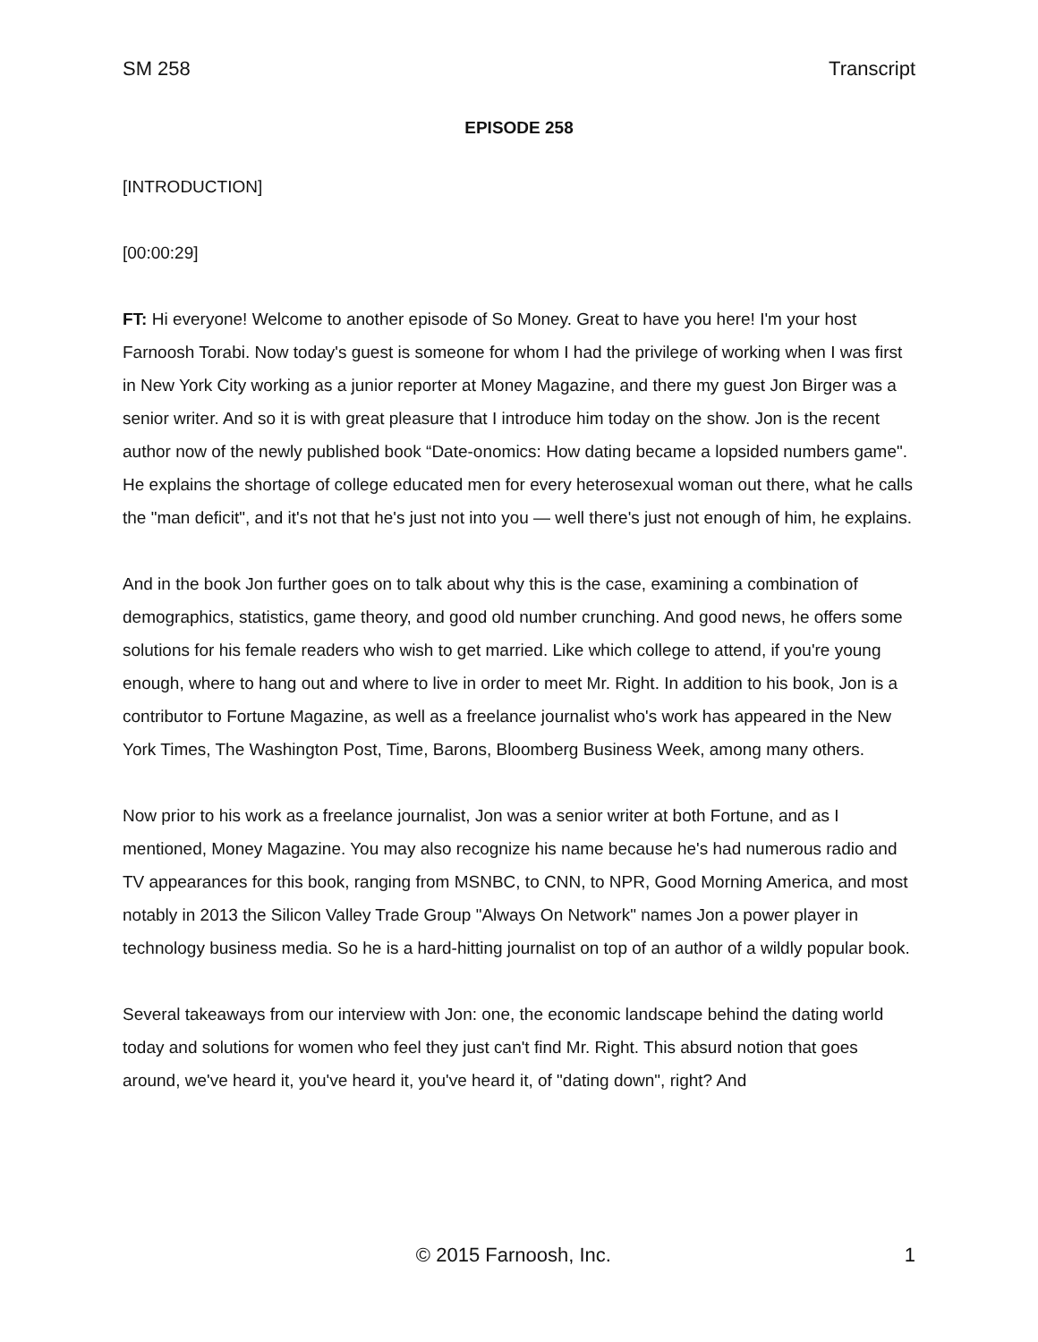SM 258 Transcript
EPISODE 258
[INTRODUCTION]
[00:00:29]
FT: Hi everyone! Welcome to another episode of So Money. Great to have you here! I'm your host Farnoosh Torabi. Now today's guest is someone for whom I had the privilege of working when I was first in New York City working as a junior reporter at Money Magazine, and there my guest Jon Birger was a senior writer. And so it is with great pleasure that I introduce him today on the show. Jon is the recent author now of the newly published book “Date-onomics: How dating became a lopsided numbers game". He explains the shortage of college educated men for every heterosexual woman out there, what he calls the "man deficit", and it's not that he's just not into you — well there's just not enough of him, he explains.
And in the book Jon further goes on to talk about why this is the case, examining a combination of demographics, statistics, game theory, and good old number crunching. And good news, he offers some solutions for his female readers who wish to get married. Like which college to attend, if you're young enough, where to hang out and where to live in order to meet Mr. Right. In addition to his book, Jon is a contributor to Fortune Magazine, as well as a freelance journalist who's work has appeared in the New York Times, The Washington Post, Time, Barons, Bloomberg Business Week, among many others.
Now prior to his work as a freelance journalist, Jon was a senior writer at both Fortune, and as I mentioned, Money Magazine. You may also recognize his name because he's had numerous radio and TV appearances for this book, ranging from MSNBC, to CNN, to NPR, Good Morning America, and most notably in 2013 the Silicon Valley Trade Group "Always On Network" names Jon a power player in technology business media. So he is a hard-hitting journalist on top of an author of a wildly popular book.
Several takeaways from our interview with Jon: one, the economic landscape behind the dating world today and solutions for women who feel they just can't find Mr. Right. This absurd notion that goes around, we've heard it, you've heard it, you've heard it, of "dating down", right? And
© 2015 Farnoosh, Inc. 1